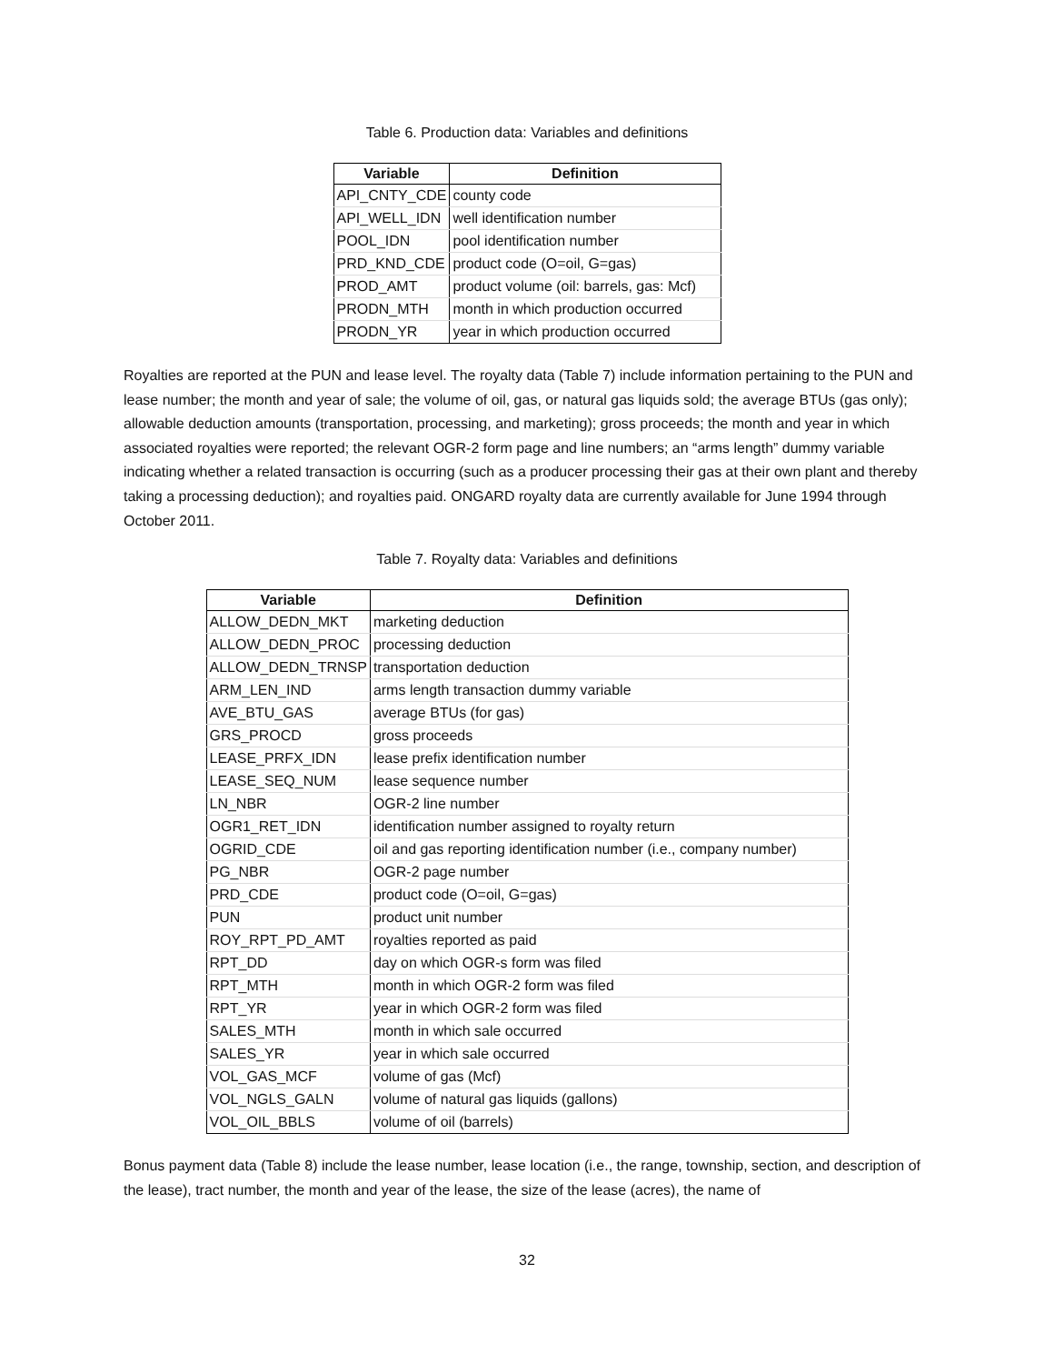Table 6. Production data: Variables and definitions
| Variable | Definition |
| --- | --- |
| API_CNTY_CDE | county code |
| API_WELL_IDN | well identification number |
| POOL_IDN | pool identification number |
| PRD_KND_CDE | product code (O=oil, G=gas) |
| PROD_AMT | product volume (oil: barrels, gas: Mcf) |
| PRODN_MTH | month in which production occurred |
| PRODN_YR | year in which production occurred |
Royalties are reported at the PUN and lease level. The royalty data (Table 7) include information pertaining to the PUN and lease number; the month and year of sale; the volume of oil, gas, or natural gas liquids sold; the average BTUs (gas only); allowable deduction amounts (transportation, processing, and marketing); gross proceeds; the month and year in which associated royalties were reported; the relevant OGR-2 form page and line numbers; an “arms length” dummy variable indicating whether a related transaction is occurring (such as a producer processing their gas at their own plant and thereby taking a processing deduction); and royalties paid. ONGARD royalty data are currently available for June 1994 through October 2011.
Table 7. Royalty data: Variables and definitions
| Variable | Definition |
| --- | --- |
| ALLOW_DEDN_MKT | marketing deduction |
| ALLOW_DEDN_PROC | processing deduction |
| ALLOW_DEDN_TRNSP | transportation deduction |
| ARM_LEN_IND | arms length transaction dummy variable |
| AVE_BTU_GAS | average BTUs (for gas) |
| GRS_PROCD | gross proceeds |
| LEASE_PRFX_IDN | lease prefix identification number |
| LEASE_SEQ_NUM | lease sequence number |
| LN_NBR | OGR-2 line number |
| OGR1_RET_IDN | identification number assigned to royalty return |
| OGRID_CDE | oil and gas reporting identification number (i.e., company number) |
| PG_NBR | OGR-2 page number |
| PRD_CDE | product code (O=oil, G=gas) |
| PUN | product unit number |
| ROY_RPT_PD_AMT | royalties reported as paid |
| RPT_DD | day on which OGR-s form was filed |
| RPT_MTH | month in which OGR-2 form was filed |
| RPT_YR | year in which OGR-2 form was filed |
| SALES_MTH | month in which sale occurred |
| SALES_YR | year in which sale occurred |
| VOL_GAS_MCF | volume of gas (Mcf) |
| VOL_NGLS_GALN | volume of natural gas liquids (gallons) |
| VOL_OIL_BBLS | volume of oil (barrels) |
Bonus payment data (Table 8) include the lease number, lease location (i.e., the range, township, section, and description of the lease), tract number, the month and year of the lease, the size of the lease (acres), the name of
32